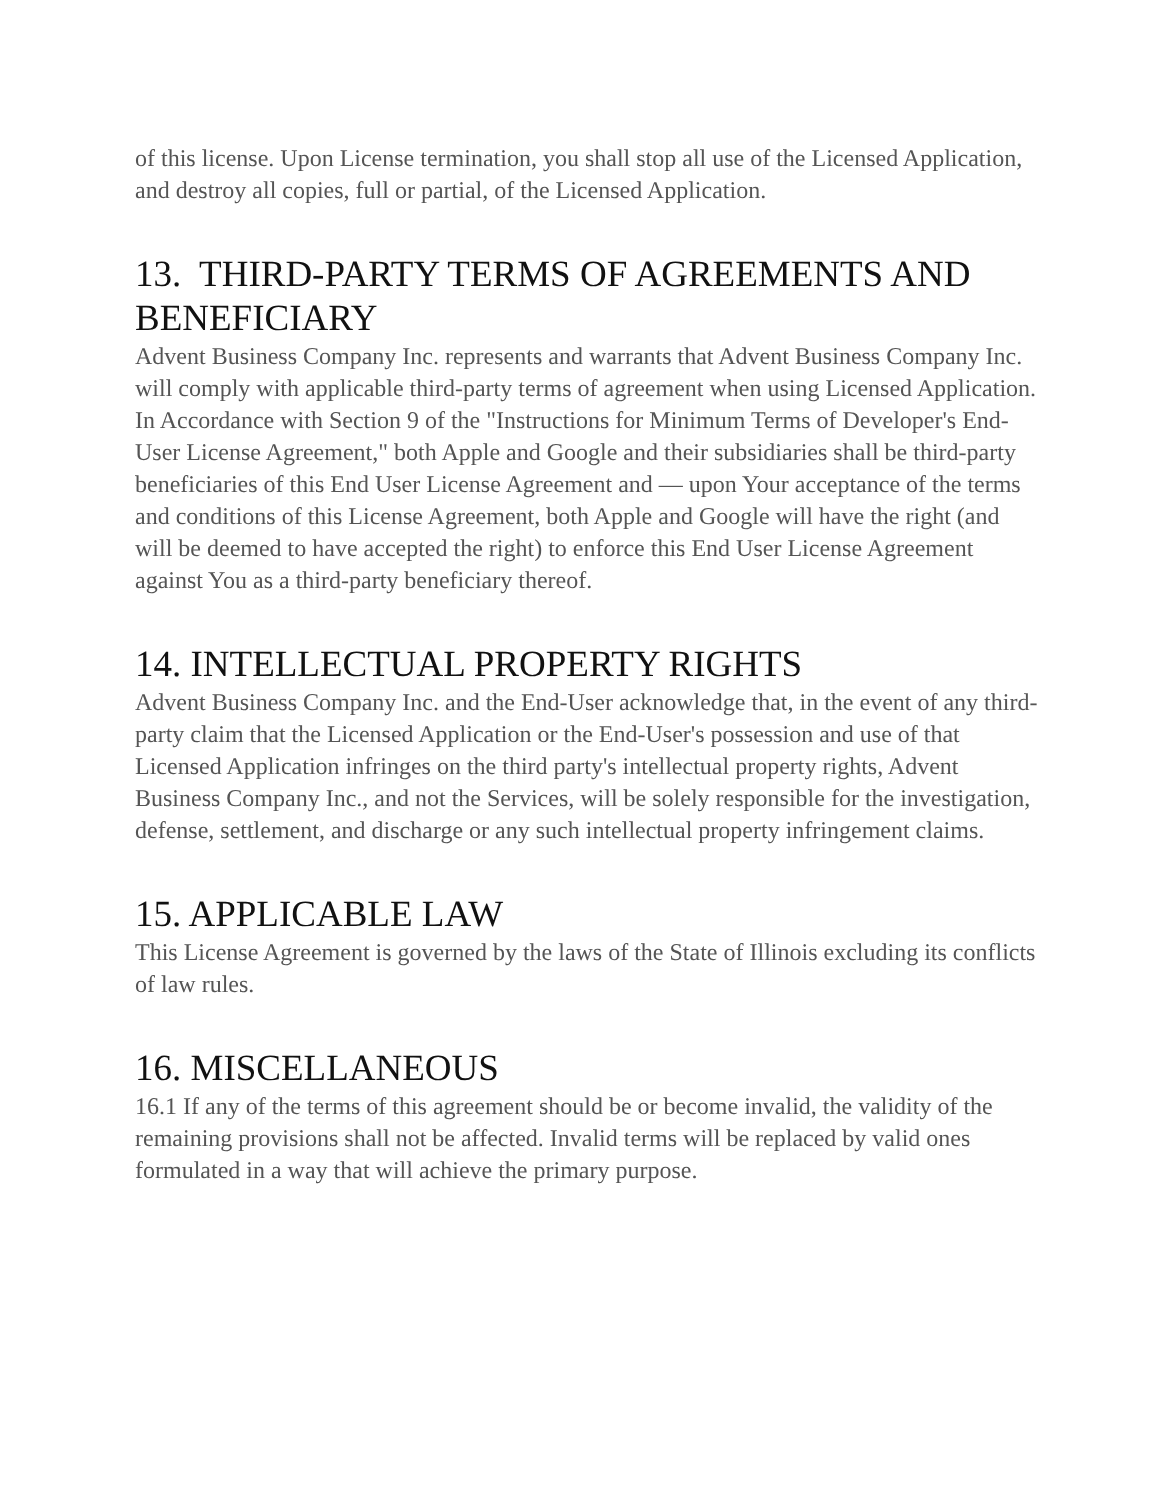of this license. Upon License termination, you shall stop all use of the Licensed Application, and destroy all copies, full or partial, of the Licensed Application.
13. THIRD-PARTY TERMS OF AGREEMENTS AND BENEFICIARY
Advent Business Company Inc. represents and warrants that Advent Business Company Inc. will comply with applicable third-party terms of agreement when using Licensed Application.
In Accordance with Section 9 of the "Instructions for Minimum Terms of Developer's End-User License Agreement," both Apple and Google and their subsidiaries shall be third-party beneficiaries of this End User License Agreement and — upon Your acceptance of the terms and conditions of this License Agreement, both Apple and Google will have the right (and will be deemed to have accepted the right) to enforce this End User License Agreement against You as a third-party beneficiary thereof.
14. INTELLECTUAL PROPERTY RIGHTS
Advent Business Company Inc. and the End-User acknowledge that, in the event of any third-party claim that the Licensed Application or the End-User's possession and use of that Licensed Application infringes on the third party's intellectual property rights, Advent Business Company Inc., and not the Services, will be solely responsible for the investigation, defense, settlement, and discharge or any such intellectual property infringement claims.
15. APPLICABLE LAW
This License Agreement is governed by the laws of the State of Illinois excluding its conflicts of law rules.
16. MISCELLANEOUS
16.1 If any of the terms of this agreement should be or become invalid, the validity of the remaining provisions shall not be affected. Invalid terms will be replaced by valid ones formulated in a way that will achieve the primary purpose.